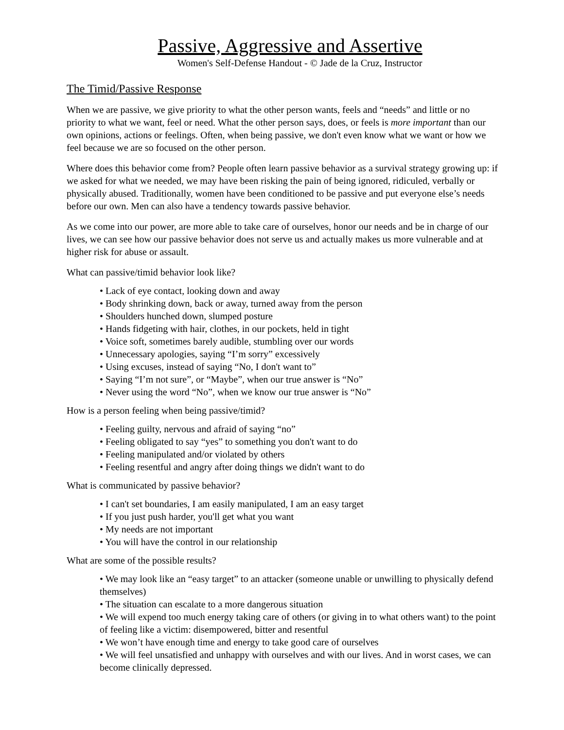Passive, Aggressive and Assertive
Women's Self-Defense Handout - © Jade de la Cruz, Instructor
The Timid/Passive Response
When we are passive, we give priority to what the other person wants, feels and “needs” and little or no priority to what we want, feel or need. What the other person says, does, or feels is more important than our own opinions, actions or feelings. Often, when being passive, we don't even know what we want or how we feel because we are so focused on the other person.
Where does this behavior come from? People often learn passive behavior as a survival strategy growing up: if we asked for what we needed, we may have been risking the pain of being ignored, ridiculed, verbally or physically abused. Traditionally, women have been conditioned to be passive and put everyone else’s needs before our own. Men can also have a tendency towards passive behavior.
As we come into our power, are more able to take care of ourselves, honor our needs and be in charge of our lives, we can see how our passive behavior does not serve us and actually makes us more vulnerable and at higher risk for abuse or assault.
What can passive/timid behavior look like?
• Lack of eye contact, looking down and away
• Body shrinking down, back or away, turned away from the person
• Shoulders hunched down, slumped posture
• Hands fidgeting with hair, clothes, in our pockets, held in tight
• Voice soft, sometimes barely audible, stumbling over our words
• Unnecessary apologies, saying “I’m sorry” excessively
• Using excuses, instead of saying “No, I don't want to”
• Saying “I’m not sure”, or “Maybe”, when our true answer is “No”
• Never using the word “No”, when we know our true answer is “No”
How is a person feeling when being passive/timid?
• Feeling guilty, nervous and afraid of saying “no”
• Feeling obligated to say “yes” to something you don't want to do
• Feeling manipulated and/or violated by others
• Feeling resentful and angry after doing things we didn't want to do
What is communicated by passive behavior?
• I can't set boundaries, I am easily manipulated, I am an easy target
• If you just push harder, you'll get what you want
• My needs are not important
• You will have the control in our relationship
What are some of the possible results?
• We may look like an “easy target” to an attacker (someone unable or unwilling to physically defend themselves)
• The situation can escalate to a more dangerous situation
• We will expend too much energy taking care of others (or giving in to what others want) to the point of feeling like a victim: disempowered, bitter and resentful
• We won’t have enough time and energy to take good care of ourselves
• We will feel unsatisfied and unhappy with ourselves and with our lives. And in worst cases, we can become clinically depressed.